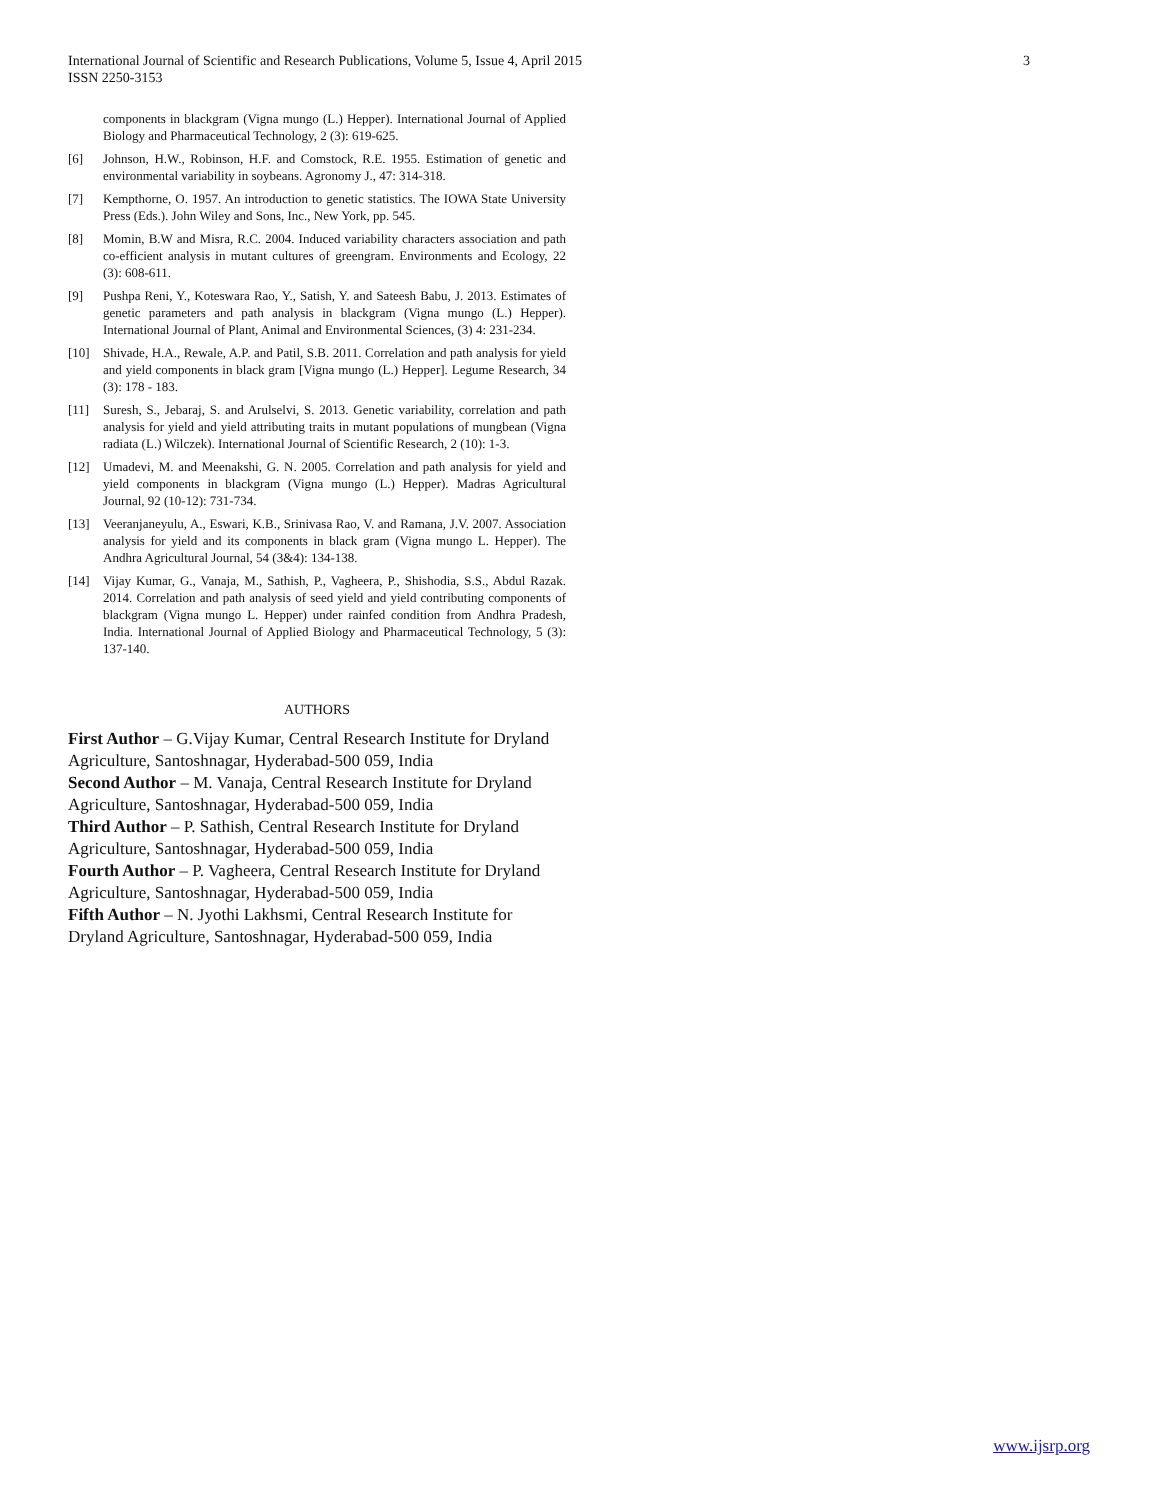International Journal of Scientific and Research Publications, Volume 5, Issue 4, April 2015
ISSN 2250-3153
3
components in blackgram (Vigna mungo (L.) Hepper). International Journal of Applied Biology and Pharmaceutical Technology, 2 (3): 619-625.
[6] Johnson, H.W., Robinson, H.F. and Comstock, R.E. 1955. Estimation of genetic and environmental variability in soybeans. Agronomy J., 47: 314-318.
[7] Kempthorne, O. 1957. An introduction to genetic statistics. The IOWA State University Press (Eds.). John Wiley and Sons, Inc., New York, pp. 545.
[8] Momin, B.W and Misra, R.C. 2004. Induced variability characters association and path co-efficient analysis in mutant cultures of greengram. Environments and Ecology, 22 (3): 608-611.
[9] Pushpa Reni, Y., Koteswara Rao, Y., Satish, Y. and Sateesh Babu, J. 2013. Estimates of genetic parameters and path analysis in blackgram (Vigna mungo (L.) Hepper). International Journal of Plant, Animal and Environmental Sciences, (3) 4: 231-234.
[10] Shivade, H.A., Rewale, A.P. and Patil, S.B. 2011. Correlation and path analysis for yield and yield components in black gram [Vigna mungo (L.) Hepper]. Legume Research, 34 (3): 178 - 183.
[11] Suresh, S., Jebaraj, S. and Arulselvi, S. 2013. Genetic variability, correlation and path analysis for yield and yield attributing traits in mutant populations of mungbean (Vigna radiata (L.) Wilczek). International Journal of Scientific Research, 2 (10): 1-3.
[12] Umadevi, M. and Meenakshi, G. N. 2005. Correlation and path analysis for yield and yield components in blackgram (Vigna mungo (L.) Hepper). Madras Agricultural Journal, 92 (10-12): 731-734.
[13] Veeranjaneyulu, A., Eswari, K.B., Srinivasa Rao, V. and Ramana, J.V. 2007. Association analysis for yield and its components in black gram (Vigna mungo L. Hepper). The Andhra Agricultural Journal, 54 (3&4): 134-138.
[14] Vijay Kumar, G., Vanaja, M., Sathish, P., Vagheera, P., Shishodia, S.S., Abdul Razak. 2014. Correlation and path analysis of seed yield and yield contributing components of blackgram (Vigna mungo L. Hepper) under rainfed condition from Andhra Pradesh, India. International Journal of Applied Biology and Pharmaceutical Technology, 5 (3): 137-140.
AUTHORS
First Author – G.Vijay Kumar, Central Research Institute for Dryland Agriculture, Santoshnagar, Hyderabad-500 059, India
Second Author – M. Vanaja, Central Research Institute for Dryland Agriculture, Santoshnagar, Hyderabad-500 059, India
Third Author – P. Sathish, Central Research Institute for Dryland Agriculture, Santoshnagar, Hyderabad-500 059, India
Fourth Author – P. Vagheera, Central Research Institute for Dryland Agriculture, Santoshnagar, Hyderabad-500 059, India
Fifth Author – N. Jyothi Lakhsmi, Central Research Institute for Dryland Agriculture, Santoshnagar, Hyderabad-500 059, India
www.ijsrp.org